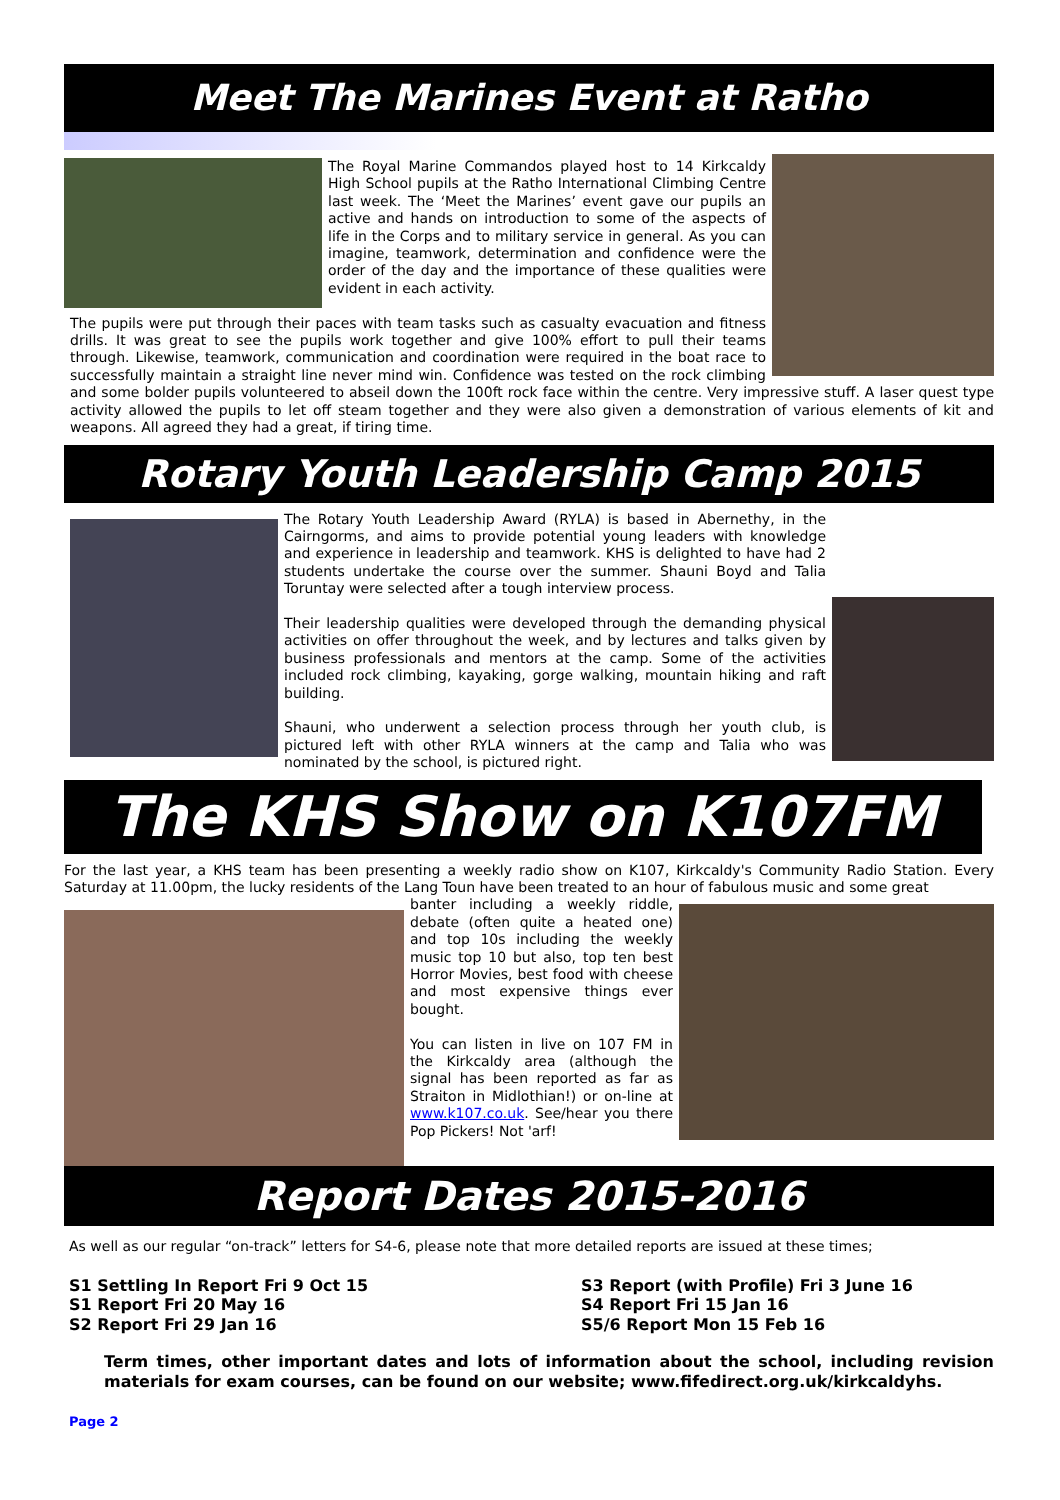Meet The Marines Event at Ratho
The Royal Marine Commandos played host to 14 Kirkcaldy High School pupils at the Ratho International Climbing Centre last week. The ‘Meet the Marines’ event gave our pupils an active and hands on introduction to some of the aspects of life in the Corps and to military service in general. As you can imagine, teamwork, determination and confidence were the order of the day and the importance of these qualities were evident in each activity.
The pupils were put through their paces with team tasks such as casualty evacuation and fitness drills. It was great to see the pupils work together and give 100% effort to pull their teams through. Likewise, teamwork, communication and coordination were required in the boat race to successfully maintain a straight line never mind win. Confidence was tested on the rock climbing and some bolder pupils volunteered to abseil down the 100ft rock face within the centre. Very impressive stuff. A laser quest type activity allowed the pupils to let off steam together and they were also given a demonstration of various elements of kit and weapons. All agreed they had a great, if tiring time.
Rotary Youth Leadership Camp 2015
The Rotary Youth Leadership Award (RYLA) is based in Abernethy, in the Cairngorms, and aims to provide potential young leaders with knowledge and experience in leadership and teamwork. KHS is delighted to have had 2 students undertake the course over the summer. Shauni Boyd and Talia Toruntay were selected after a tough interview process.
Their leadership qualities were developed through the demanding physical activities on offer throughout the week, and by lectures and talks given by business professionals and mentors at the camp. Some of the activities included rock climbing, kayaking, gorge walking, mountain hiking and raft building.
Shauni, who underwent a selection process through her youth club, is pictured left with other RYLA winners at the camp and Talia who was nominated by the school, is pictured right.
The KHS Show on K107FM
For the last year, a KHS team has been presenting a weekly radio show on K107, Kirkcaldy's Community Radio Station. Every Saturday at 11.00pm, the lucky residents of the Lang Toun have been treated to an hour of fabulous music and some great
banter including a weekly riddle, debate (often quite a heated one) and top 10s including the weekly music top 10 but also, top ten best Horror Movies, best food with cheese and most expensive things ever bought.
You can listen in live on 107 FM in the Kirkcaldy area (although the signal has been reported as far as Straiton in Midlothian!) or on-line at www.k107.co.uk. See/hear you there Pop Pickers! Not 'arf!
Report Dates 2015-2016
As well as our regular “on-track” letters for S4-6, please note that more detailed reports are issued at these times;
S1 Settling In Report Fri 9 Oct 15
S1 Report Fri 20 May 16
S2 Report Fri 29 Jan 16
S3 Report (with Profile) Fri 3 June 16
S4 Report Fri 15 Jan 16
S5/6 Report Mon 15 Feb 16
Term times, other important dates and lots of information about the school, including revision materials for exam courses, can be found on our website; www.fifedirect.org.uk/kirkcaldyhs.
Page 2